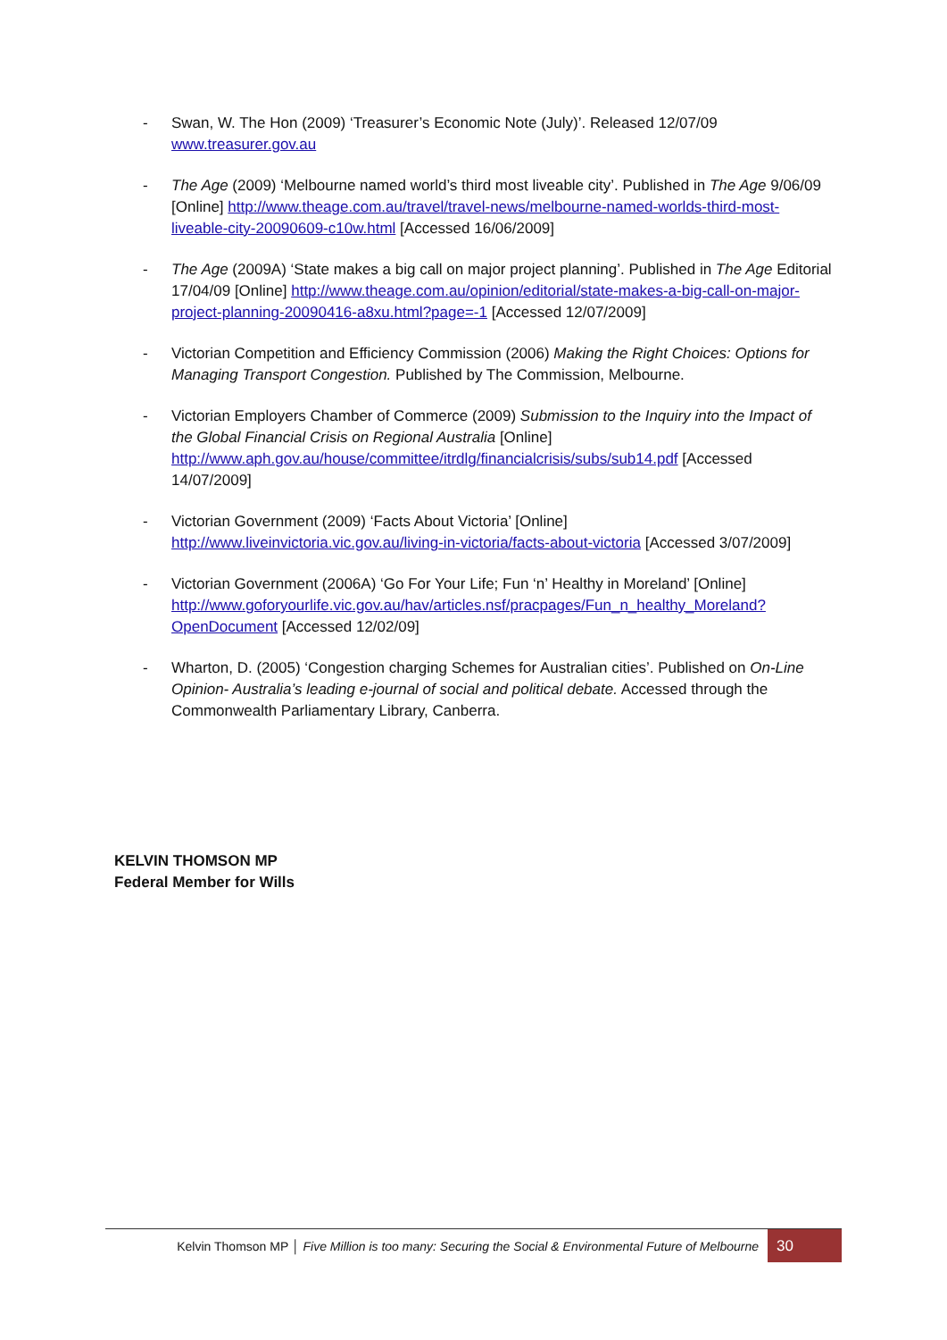- Swan, W. The Hon (2009) ‘Treasurer’s Economic Note (July)’. Released 12/07/09 www.treasurer.gov.au
- The Age (2009) ‘Melbourne named world’s third most liveable city’. Published in The Age 9/06/09 [Online] http://www.theage.com.au/travel/travel-news/melbourne-named-worlds-third-most-liveable-city-20090609-c10w.html [Accessed 16/06/2009]
- The Age (2009A) ‘State makes a big call on major project planning’. Published in The Age Editorial 17/04/09 [Online] http://www.theage.com.au/opinion/editorial/state-makes-a-big-call-on-major-project-planning-20090416-a8xu.html?page=-1 [Accessed 12/07/2009]
- Victorian Competition and Efficiency Commission (2006) Making the Right Choices: Options for Managing Transport Congestion. Published by The Commission, Melbourne.
- Victorian Employers Chamber of Commerce (2009) Submission to the Inquiry into the Impact of the Global Financial Crisis on Regional Australia [Online] http://www.aph.gov.au/house/committee/itrdlg/financialcrisis/subs/sub14.pdf [Accessed 14/07/2009]
- Victorian Government (2009) ‘Facts About Victoria’ [Online] http://www.liveinvictoria.vic.gov.au/living-in-victoria/facts-about-victoria [Accessed 3/07/2009]
- Victorian Government (2006A) ‘Go For Your Life; Fun ‘n’ Healthy in Moreland’ [Online] http://www.goforyourlife.vic.gov.au/hav/articles.nsf/pracpages/Fun_n_healthy_Moreland?OpenDocument [Accessed 12/02/09]
- Wharton, D. (2005) ‘Congestion charging Schemes for Australian cities’. Published on On-Line Opinion- Australia’s leading e-journal of social and political debate. Accessed through the Commonwealth Parliamentary Library, Canberra.
KELVIN THOMSON MP
Federal Member for Wills
Kelvin Thomson MP │ Five Million is too many: Securing the Social & Environmental Future of Melbourne
30